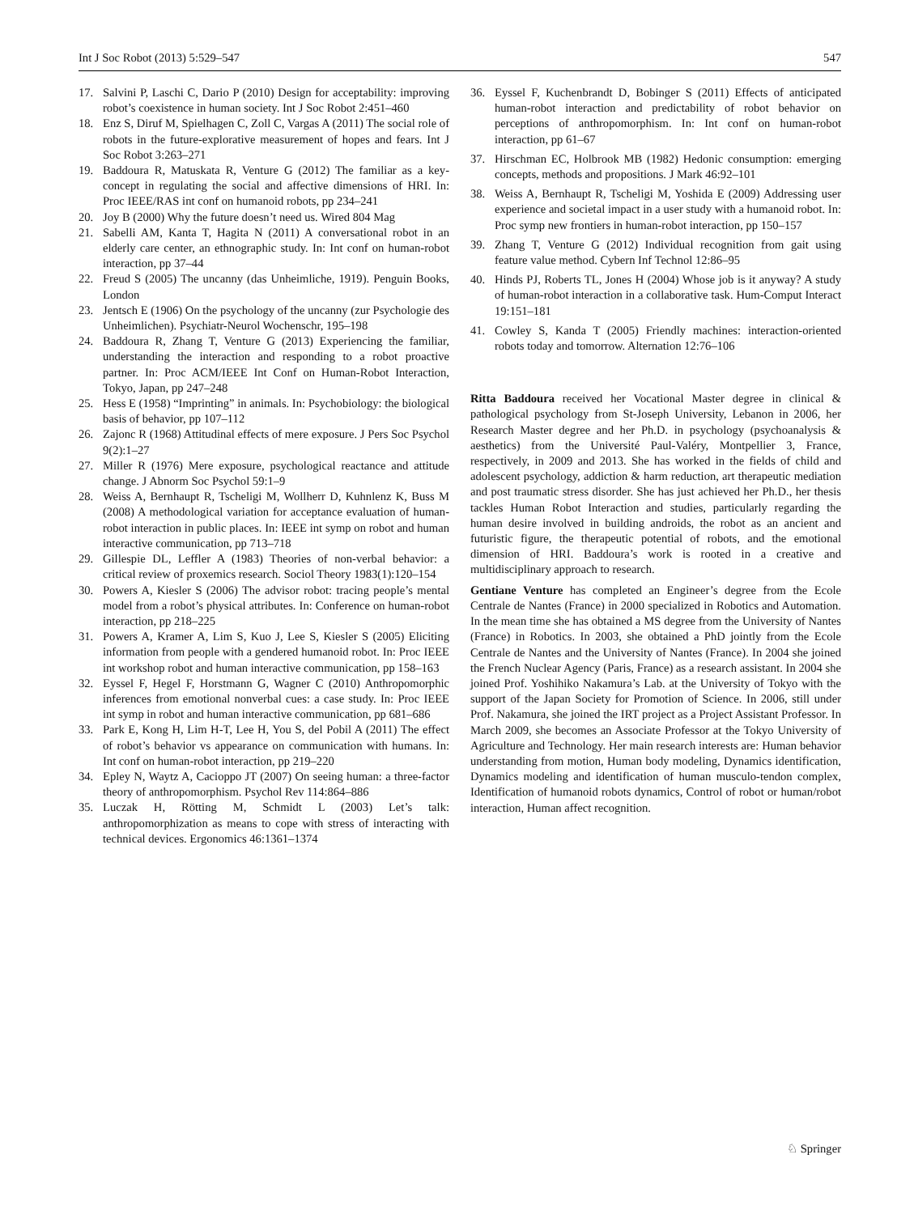Int J Soc Robot (2013) 5:529–547 547
17. Salvini P, Laschi C, Dario P (2010) Design for acceptability: improving robot’s coexistence in human society. Int J Soc Robot 2:451–460
18. Enz S, Diruf M, Spielhagen C, Zoll C, Vargas A (2011) The social role of robots in the future-explorative measurement of hopes and fears. Int J Soc Robot 3:263–271
19. Baddoura R, Matuskata R, Venture G (2012) The familiar as a key-concept in regulating the social and affective dimensions of HRI. In: Proc IEEE/RAS int conf on humanoid robots, pp 234–241
20. Joy B (2000) Why the future doesn’t need us. Wired 804 Mag
21. Sabelli AM, Kanta T, Hagita N (2011) A conversational robot in an elderly care center, an ethnographic study. In: Int conf on human-robot interaction, pp 37–44
22. Freud S (2005) The uncanny (das Unheimliche, 1919). Penguin Books, London
23. Jentsch E (1906) On the psychology of the uncanny (zur Psychologie des Unheimlichen). Psychiatr-Neurol Wochenschr, 195–198
24. Baddoura R, Zhang T, Venture G (2013) Experiencing the familiar, understanding the interaction and responding to a robot proactive partner. In: Proc ACM/IEEE Int Conf on Human-Robot Interaction, Tokyo, Japan, pp 247–248
25. Hess E (1958) “Imprinting” in animals. In: Psychobiology: the biological basis of behavior, pp 107–112
26. Zajonc R (1968) Attitudinal effects of mere exposure. J Pers Soc Psychol 9(2):1–27
27. Miller R (1976) Mere exposure, psychological reactance and attitude change. J Abnorm Soc Psychol 59:1–9
28. Weiss A, Bernhaupt R, Tscheligi M, Wollherr D, Kuhnlenz K, Buss M (2008) A methodological variation for acceptance evaluation of human-robot interaction in public places. In: IEEE int symp on robot and human interactive communication, pp 713–718
29. Gillespie DL, Leffler A (1983) Theories of non-verbal behavior: a critical review of proxemics research. Sociol Theory 1983(1):120–154
30. Powers A, Kiesler S (2006) The advisor robot: tracing people’s mental model from a robot’s physical attributes. In: Conference on human-robot interaction, pp 218–225
31. Powers A, Kramer A, Lim S, Kuo J, Lee S, Kiesler S (2005) Eliciting information from people with a gendered humanoid robot. In: Proc IEEE int workshop robot and human interactive communication, pp 158–163
32. Eyssel F, Hegel F, Horstmann G, Wagner C (2010) Anthropomorphic inferences from emotional nonverbal cues: a case study. In: Proc IEEE int symp in robot and human interactive communication, pp 681–686
33. Park E, Kong H, Lim H-T, Lee H, You S, del Pobil A (2011) The effect of robot’s behavior vs appearance on communication with humans. In: Int conf on human-robot interaction, pp 219–220
34. Epley N, Waytz A, Cacioppo JT (2007) On seeing human: a three-factor theory of anthropomorphism. Psychol Rev 114:864–886
35. Luczak H, Rötting M, Schmidt L (2003) Let’s talk: anthropomorphization as means to cope with stress of interacting with technical devices. Ergonomics 46:1361–1374
36. Eyssel F, Kuchenbrandt D, Bobinger S (2011) Effects of anticipated human-robot interaction and predictability of robot behavior on perceptions of anthropomorphism. In: Int conf on human-robot interaction, pp 61–67
37. Hirschman EC, Holbrook MB (1982) Hedonic consumption: emerging concepts, methods and propositions. J Mark 46:92–101
38. Weiss A, Bernhaupt R, Tscheligi M, Yoshida E (2009) Addressing user experience and societal impact in a user study with a humanoid robot. In: Proc symp new frontiers in human-robot interaction, pp 150–157
39. Zhang T, Venture G (2012) Individual recognition from gait using feature value method. Cybern Inf Technol 12:86–95
40. Hinds PJ, Roberts TL, Jones H (2004) Whose job is it anyway? A study of human-robot interaction in a collaborative task. Hum-Comput Interact 19:151–181
41. Cowley S, Kanda T (2005) Friendly machines: interaction-oriented robots today and tomorrow. Alternation 12:76–106
Ritta Baddoura received her Vocational Master degree in clinical & pathological psychology from St-Joseph University, Lebanon in 2006, her Research Master degree and her Ph.D. in psychology (psychoanalysis & aesthetics) from the Université Paul-Valéry, Montpellier 3, France, respectively, in 2009 and 2013. She has worked in the fields of child and adolescent psychology, addiction & harm reduction, art therapeutic mediation and post traumatic stress disorder. She has just achieved her Ph.D., her thesis tackles Human Robot Interaction and studies, particularly regarding the human desire involved in building androids, the robot as an ancient and futuristic figure, the therapeutic potential of robots, and the emotional dimension of HRI. Baddoura’s work is rooted in a creative and multidisciplinary approach to research.
Gentiane Venture has completed an Engineer’s degree from the Ecole Centrale de Nantes (France) in 2000 specialized in Robotics and Automation. In the mean time she has obtained a MS degree from the University of Nantes (France) in Robotics. In 2003, she obtained a PhD jointly from the Ecole Centrale de Nantes and the University of Nantes (France). In 2004 she joined the French Nuclear Agency (Paris, France) as a research assistant. In 2004 she joined Prof. Yoshihiko Nakamura’s Lab. at the University of Tokyo with the support of the Japan Society for Promotion of Science. In 2006, still under Prof. Nakamura, she joined the IRT project as a Project Assistant Professor. In March 2009, she becomes an Associate Professor at the Tokyo University of Agriculture and Technology. Her main research interests are: Human behavior understanding from motion, Human body modeling, Dynamics identification, Dynamics modeling and identification of human musculo-tendon complex, Identification of humanoid robots dynamics, Control of robot or human/robot interaction, Human affect recognition.
♘ Springer